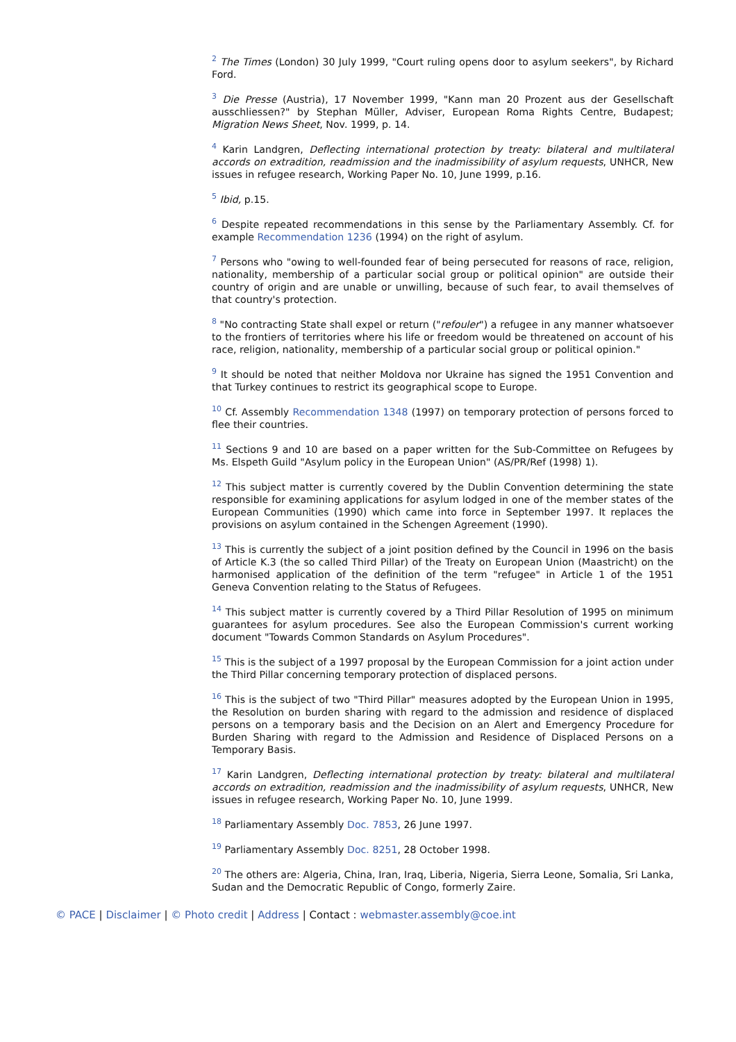<sup>2</sup> The Times (London) 30 July 1999, "Court ruling opens door to asylum seekers", by Richard Ford.
<sup>3</sup> Die Presse (Austria), 17 November 1999, "Kann man 20 Prozent aus der Gesellschaft ausschliessen?" by Stephan Müller, Adviser, European Roma Rights Centre, Budapest; Migration News Sheet, Nov. 1999, p. 14.
<sup>4</sup> Karin Landgren, Deflecting international protection by treaty: bilateral and multilateral accords on extradition, readmission and the inadmissibility of asylum requests, UNHCR, New issues in refugee research, Working Paper No. 10, June 1999, p.16.
<sup>5</sup> Ibid, p.15.
<sup>6</sup> Despite repeated recommendations in this sense by the Parliamentary Assembly. Cf. for example Recommendation 1236 (1994) on the right of asylum.
<sup>7</sup> Persons who "owing to well-founded fear of being persecuted for reasons of race, religion, nationality, membership of a particular social group or political opinion" are outside their country of origin and are unable or unwilling, because of such fear, to avail themselves of that country's protection.
<sup>8</sup> "No contracting State shall expel or return ("refouler") a refugee in any manner whatsoever to the frontiers of territories where his life or freedom would be threatened on account of his race, religion, nationality, membership of a particular social group or political opinion."
<sup>9</sup> It should be noted that neither Moldova nor Ukraine has signed the 1951 Convention and that Turkey continues to restrict its geographical scope to Europe.
<sup>10</sup> Cf. Assembly Recommendation 1348 (1997) on temporary protection of persons forced to flee their countries.
<sup>11</sup> Sections 9 and 10 are based on a paper written for the Sub-Committee on Refugees by Ms. Elspeth Guild "Asylum policy in the European Union" (AS/PR/Ref (1998) 1).
<sup>12</sup> This subject matter is currently covered by the Dublin Convention determining the state responsible for examining applications for asylum lodged in one of the member states of the European Communities (1990) which came into force in September 1997. It replaces the provisions on asylum contained in the Schengen Agreement (1990).
<sup>13</sup> This is currently the subject of a joint position defined by the Council in 1996 on the basis of Article K.3 (the so called Third Pillar) of the Treaty on European Union (Maastricht) on the harmonised application of the definition of the term "refugee" in Article 1 of the 1951 Geneva Convention relating to the Status of Refugees.
<sup>14</sup> This subject matter is currently covered by a Third Pillar Resolution of 1995 on minimum guarantees for asylum procedures. See also the European Commission's current working document "Towards Common Standards on Asylum Procedures".
<sup>15</sup> This is the subject of a 1997 proposal by the European Commission for a joint action under the Third Pillar concerning temporary protection of displaced persons.
<sup>16</sup> This is the subject of two "Third Pillar" measures adopted by the European Union in 1995, the Resolution on burden sharing with regard to the admission and residence of displaced persons on a temporary basis and the Decision on an Alert and Emergency Procedure for Burden Sharing with regard to the Admission and Residence of Displaced Persons on a Temporary Basis.
<sup>17</sup> Karin Landgren, Deflecting international protection by treaty: bilateral and multilateral accords on extradition, readmission and the inadmissibility of asylum requests, UNHCR, New issues in refugee research, Working Paper No. 10, June 1999.
<sup>18</sup> Parliamentary Assembly Doc. 7853, 26 June 1997.
<sup>19</sup> Parliamentary Assembly Doc. 8251, 28 October 1998.
<sup>20</sup> The others are: Algeria, China, Iran, Iraq, Liberia, Nigeria, Sierra Leone, Somalia, Sri Lanka, Sudan and the Democratic Republic of Congo, formerly Zaire.
© PACE | Disclaimer | © Photo credit | Address | Contact : webmaster.assembly@coe.int